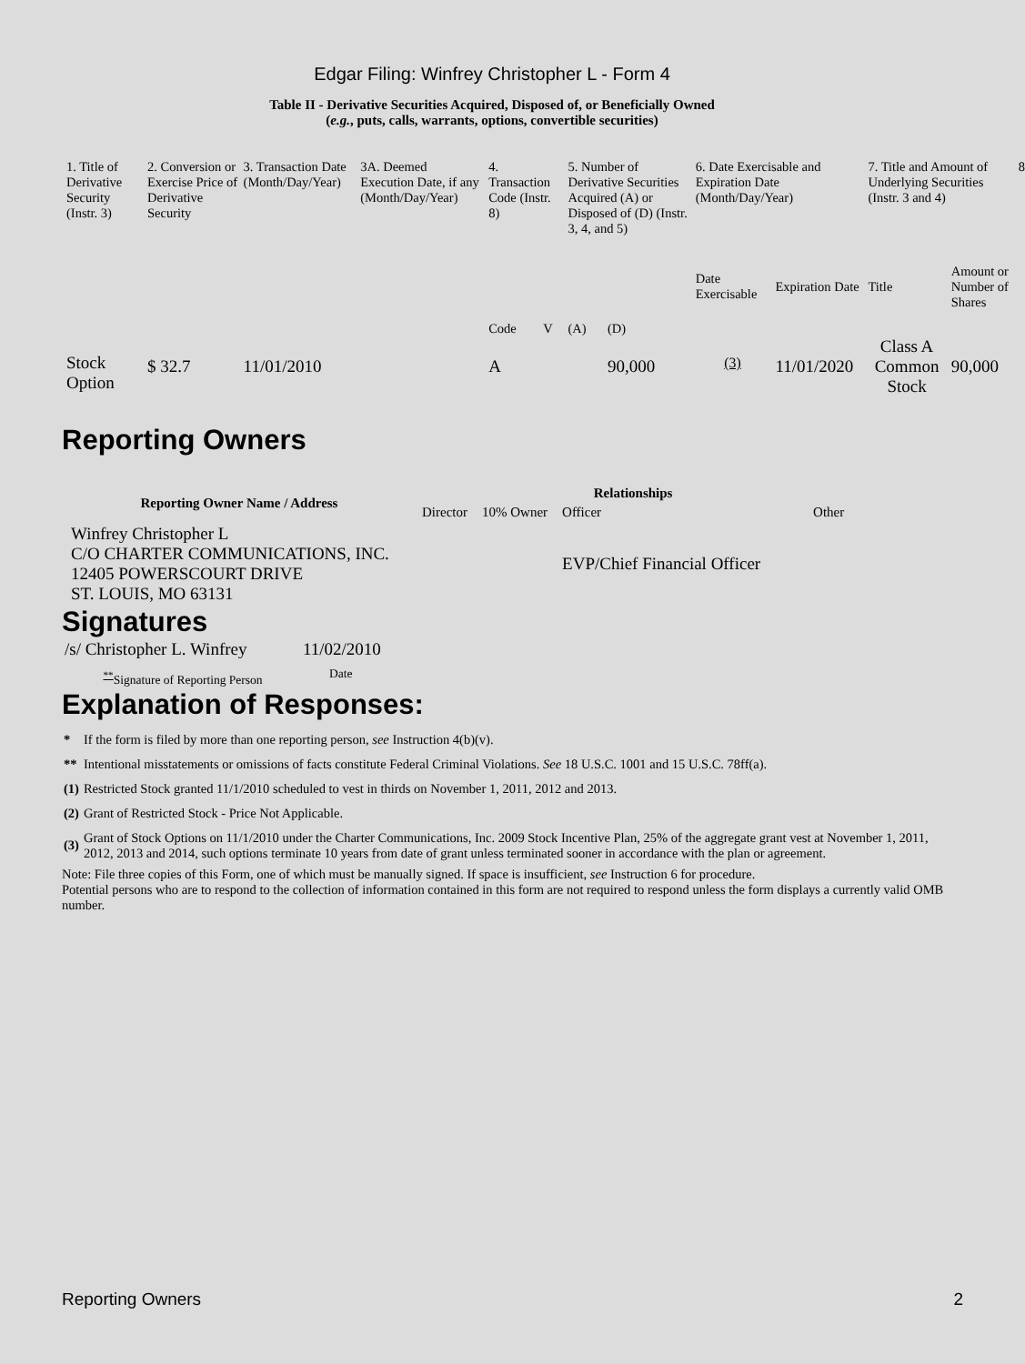Edgar Filing: Winfrey Christopher L - Form 4
Table II - Derivative Securities Acquired, Disposed of, or Beneficially Owned
(e.g., puts, calls, warrants, options, convertible securities)
| 1. Title of Derivative Security (Instr. 3) | 2. Conversion or Exercise Price of Derivative Security | 3. Transaction Date (Month/Day/Year) | 3A. Deemed Execution Date, if any (Month/Day/Year) | 4. Transaction Code (Instr. 8) | | 5. Number of Derivative Securities Acquired (A) or Disposed of (D) (Instr. 3, 4, and 5) | | 6. Date Exercisable and Expiration Date (Month/Day/Year) | | 7. Title and Amount of Underlying Securities (Instr. 3 and 4) | | 8 |
| | | | | Code | V | (A) | (D) | Date Exercisable | Expiration Date | Title | Amount or Number of Shares | |
| Stock Option | $ 32.7 | 11/01/2010 | | A | | | 90,000 | <sup>(3)</sup> | 11/01/2020 | Class A Common Stock | 90,000 | |
Reporting Owners
| Reporting Owner Name / Address | Relationships | | | |
| | Director | 10% Owner | Officer | Other |
| Winfrey Christopher L C/O CHARTER COMMUNICATIONS, INC. 12405 POWERSCOURT DRIVE ST. LOUIS, MO 63131 | | | EVP/Chief Financial Officer | |
Signatures
| /s/ Christopher L. Winfrey | 11/02/2010 |
| <sup>**</sup> Signature of Reporting Person | Date |
Explanation of Responses:
| * | If the form is filed by more than one reporting person, see Instruction 4(b)(v). |
| ** | Intentional misstatements or omissions of facts constitute Federal Criminal Violations. See 18 U.S.C. 1001 and 15 U.S.C. 78ff(a). |
| (1) | Restricted Stock granted 11/1/2010 scheduled to vest in thirds on November 1, 2011, 2012 and 2013. |
| (2) | Grant of Restricted Stock - Price Not Applicable. |
| (3) | Grant of Stock Options on 11/1/2010 under the Charter Communications, Inc. 2009 Stock Incentive Plan, 25% of the aggregate grant vest at November 1, 2011, 2012, 2013 and 2014, such options terminate 10 years from date of grant unless terminated sooner in accordance with the plan or agreement. |
Note: File three copies of this Form, one of which must be manually signed. If space is insufficient, see Instruction 6 for procedure.
Potential persons who are to respond to the collection of information contained in this form are not required to respond unless the form displays a currently valid OMB number.
Reporting Owners 2